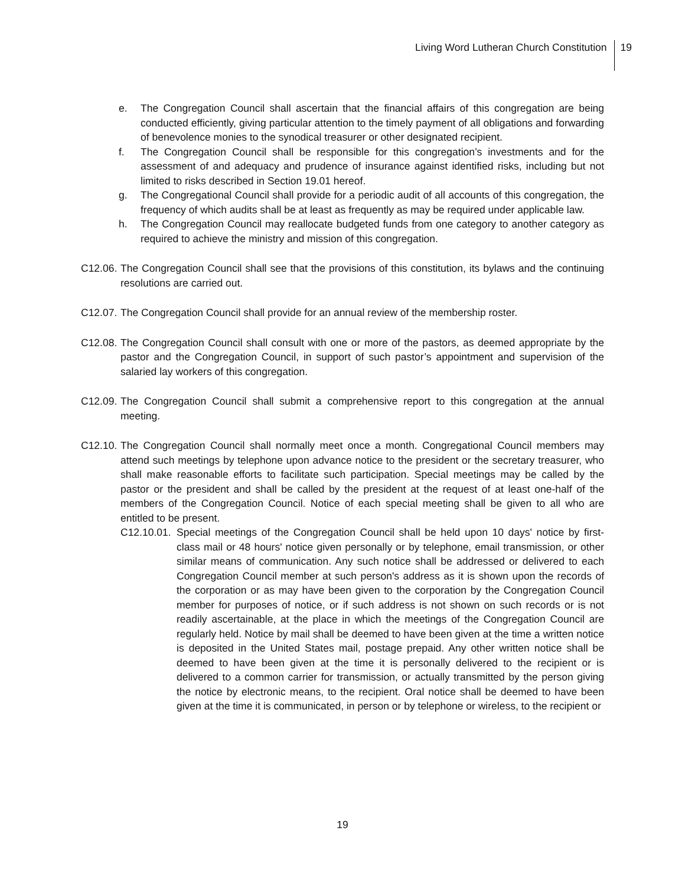Living Word Lutheran Church Constitution
19
e. The Congregation Council shall ascertain that the financial affairs of this congregation are being conducted efficiently, giving particular attention to the timely payment of all obligations and forwarding of benevolence monies to the synodical treasurer or other designated recipient.
f. The Congregation Council shall be responsible for this congregation’s investments and for the assessment of and adequacy and prudence of insurance against identified risks, including but not limited to risks described in Section 19.01 hereof.
g. The Congregational Council shall provide for a periodic audit of all accounts of this congregation, the frequency of which audits shall be at least as frequently as may be required under applicable law.
h. The Congregation Council may reallocate budgeted funds from one category to another category as required to achieve the ministry and mission of this congregation.
C12.06.
The Congregation Council shall see that the provisions of this constitution, its bylaws and the continuing resolutions are carried out.
C12.07.
The Congregation Council shall provide for an annual review of the membership roster.
C12.08.
The Congregation Council shall consult with one or more of the pastors, as deemed appropriate by the pastor and the Congregation Council, in support of such pastor’s appointment and supervision of the salaried lay workers of this congregation.
C12.09.
The Congregation Council shall submit a comprehensive report to this congregation at the annual meeting.
C12.10.
The Congregation Council shall normally meet once a month. Congregational Council members may attend such meetings by telephone upon advance notice to the president or the secretary treasurer, who shall make reasonable efforts to facilitate such participation. Special meetings may be called by the pastor or the president and shall be called by the president at the request of at least one-half of the members of the Congregation Council. Notice of each special meeting shall be given to all who are entitled to be present.
C12.10.01.
Special meetings of the Congregation Council shall be held upon 10 days' notice by first- class mail or 48 hours' notice given personally or by telephone, email transmission, or other similar means of communication. Any such notice shall be addressed or delivered to each Congregation Council member at such person's address as it is shown upon the records of the corporation or as may have been given to the corporation by the Congregation Council member for purposes of notice, or if such address is not shown on such records or is not readily ascertainable, at the place in which the meetings of the Congregation Council are regularly held. Notice by mail shall be deemed to have been given at the time a written notice is deposited in the United States mail, postage prepaid. Any other written notice shall be deemed to have been given at the time it is personally delivered to the recipient or is delivered to a common carrier for transmission, or actually transmitted by the person giving the notice by electronic means, to the recipient. Oral notice shall be deemed to have been given at the time it is communicated, in person or by telephone or wireless, to the recipient or
19